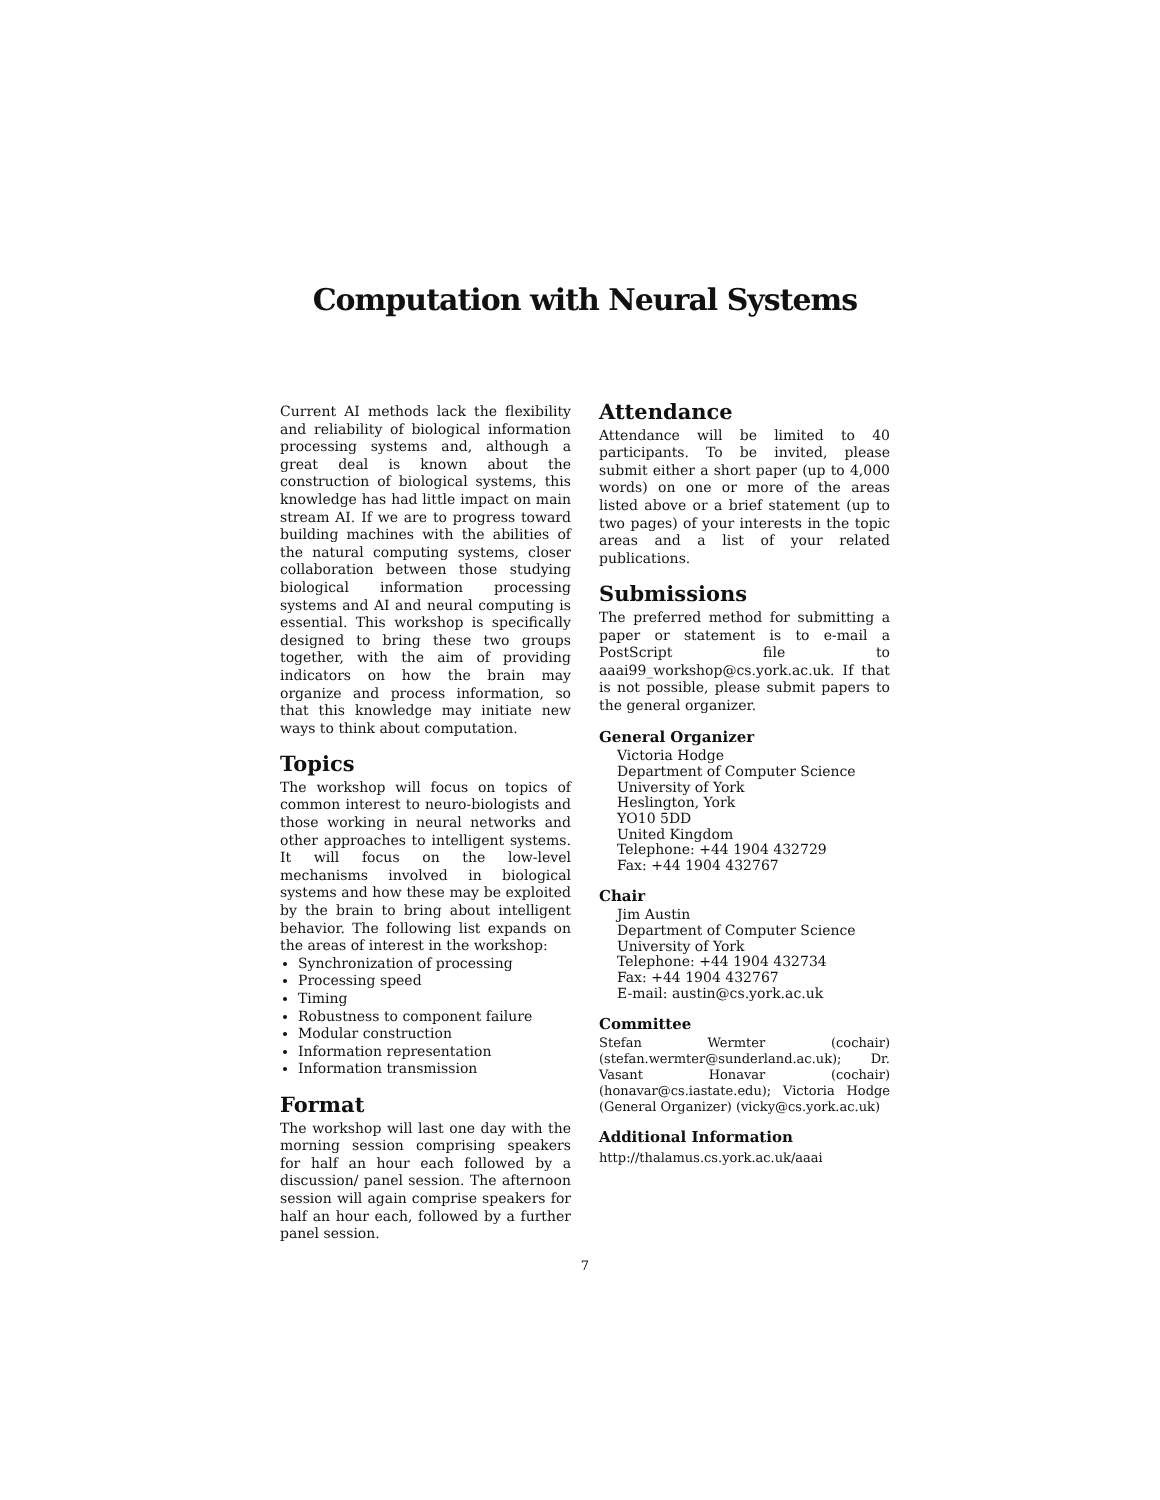Computation with Neural Systems
Current AI methods lack the flexibility and reliability of biological information processing systems and, although a great deal is known about the construction of biological systems, this knowledge has had little impact on main stream AI. If we are to progress toward building machines with the abilities of the natural computing systems, closer collaboration between those studying biological information processing systems and AI and neural computing is essential. This workshop is specifically designed to bring these two groups together, with the aim of providing indicators on how the brain may organize and process information, so that this knowledge may initiate new ways to think about computation.
Topics
The workshop will focus on topics of common interest to neuro-biologists and those working in neural networks and other approaches to intelligent systems. It will focus on the low-level mechanisms involved in biological systems and how these may be exploited by the brain to bring about intelligent behavior. The following list expands on the areas of interest in the workshop:
Synchronization of processing
Processing speed
Timing
Robustness to component failure
Modular construction
Information representation
Information transmission
Format
The workshop will last one day with the morning session comprising speakers for half an hour each followed by a discussion/ panel session. The afternoon session will again comprise speakers for half an hour each, followed by a further panel session.
Attendance
Attendance will be limited to 40 participants. To be invited, please submit either a short paper (up to 4,000 words) on one or more of the areas listed above or a brief statement (up to two pages) of your interests in the topic areas and a list of your related publications.
Submissions
The preferred method for submitting a paper or statement is to e-mail a PostScript file to aaai99_workshop@cs.york.ac.uk. If that is not possible, please submit papers to the general organizer.
General Organizer
Victoria Hodge
Department of Computer Science
University of York
Heslington, York
YO10 5DD
United Kingdom
Telephone: +44 1904 432729
Fax: +44 1904 432767
Chair
Jim Austin
Department of Computer Science
University of York
Telephone: +44 1904 432734
Fax: +44 1904 432767
E-mail: austin@cs.york.ac.uk
Committee
Stefan Wermter (cochair) (stefan.wermter@sunderland.ac.uk); Dr. Vasant Honavar (cochair) (honavar@cs.iastate.edu); Victoria Hodge (General Organizer) (vicky@cs.york.ac.uk)
Additional Information
http://thalamus.cs.york.ac.uk/aaai
7